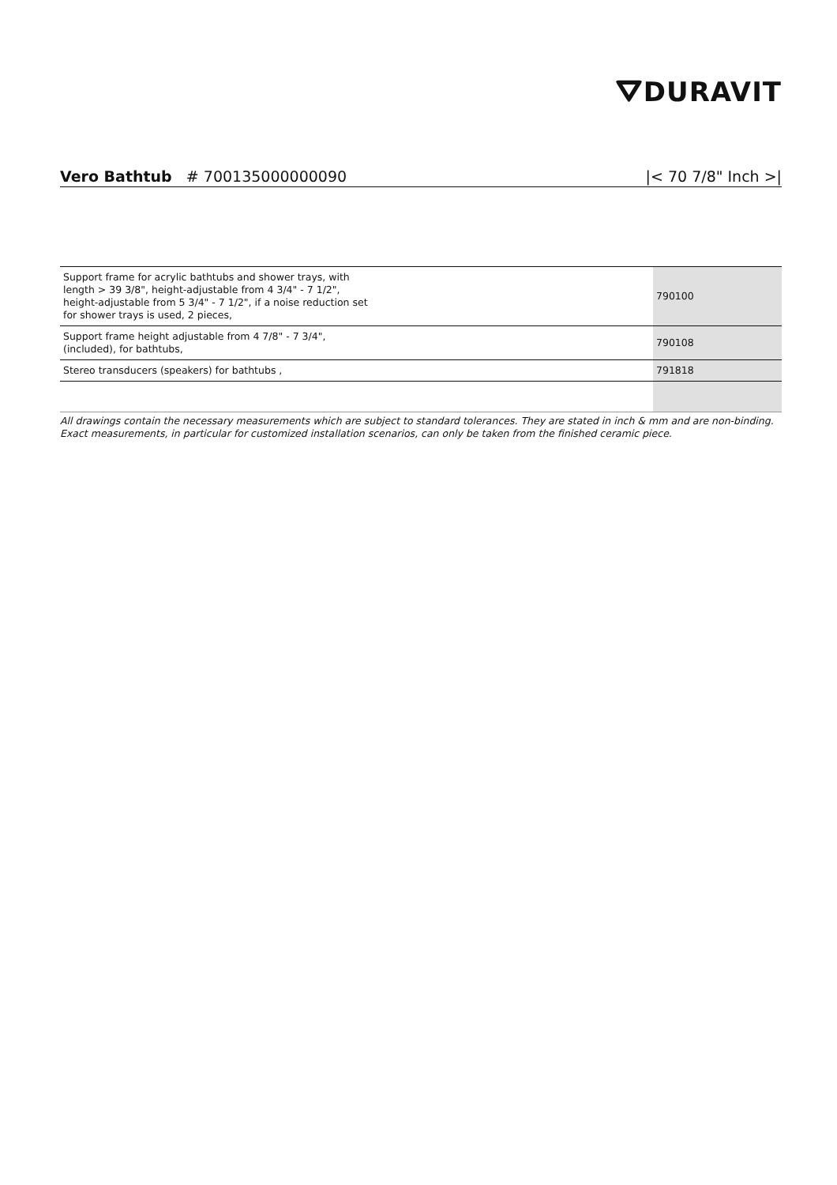⛛DURAVIT
Vero Bathtub # 700135000000090
|< 70 7/8" Inch >|
| Support frame for acrylic bathtubs and shower trays, with length > 39 3/8", height-adjustable from 4 3/4" - 7 1/2", height-adjustable from 5 3/4" - 7 1/2", if a noise reduction set for shower trays is used, 2 pieces, | 790100 |
| Support frame height adjustable from 4 7/8" - 7 3/4", (included), for bathtubs, | 790108 |
| Stereo transducers (speakers) for bathtubs , | 791818 |
All drawings contain the necessary measurements which are subject to standard tolerances. They are stated in inch & mm and are non-binding. Exact measurements, in particular for customized installation scenarios, can only be taken from the finished ceramic piece.